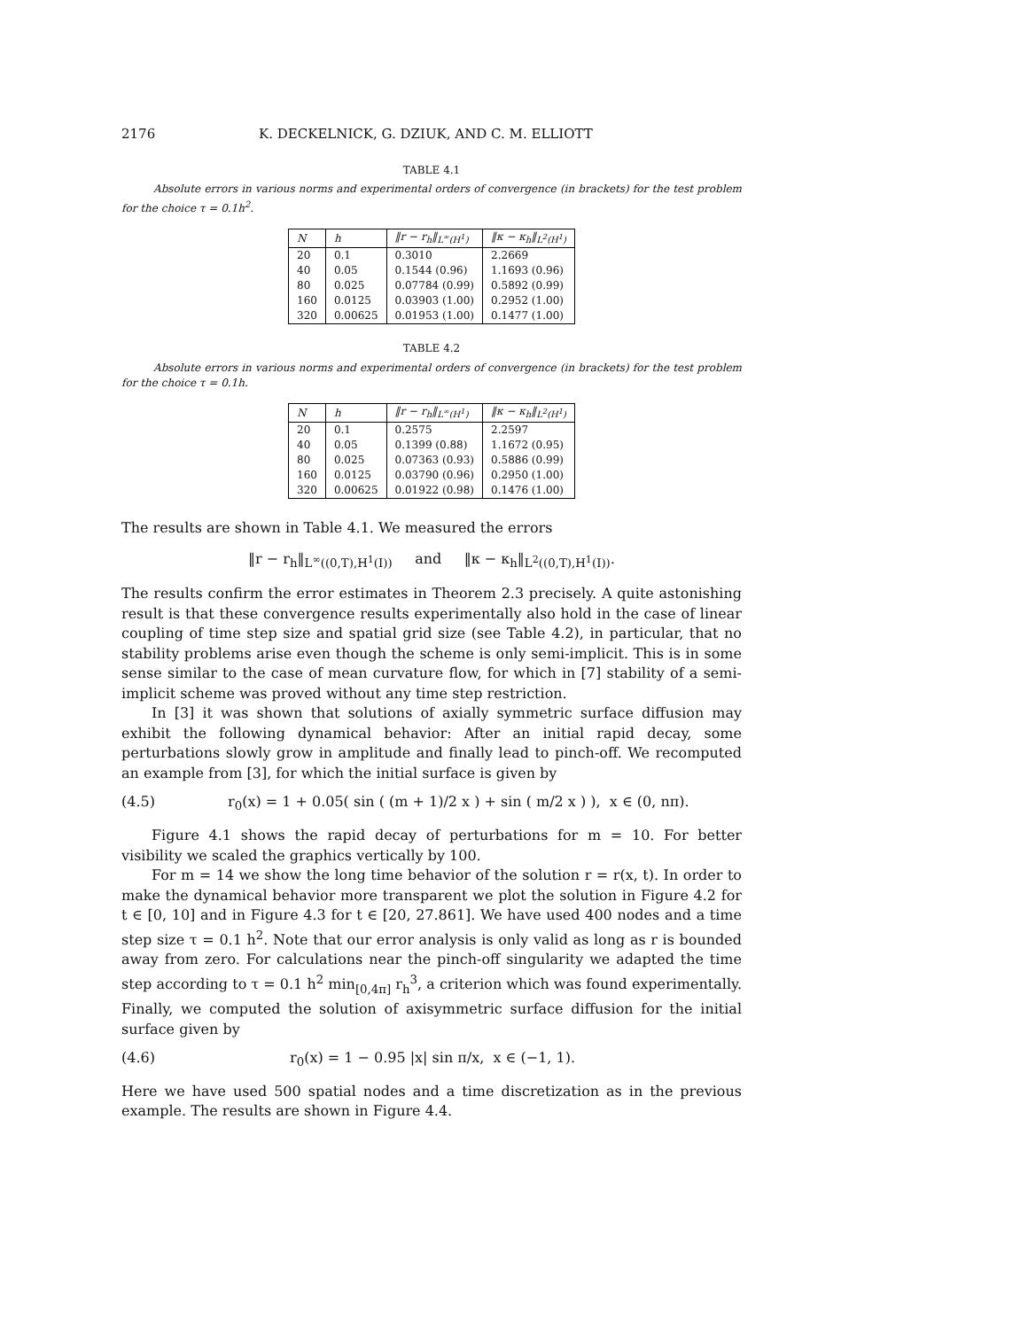2176 K. DECKELNICK, G. DZIUK, AND C. M. ELLIOTT
TABLE 4.1
Absolute errors in various norms and experimental orders of convergence (in brackets) for the test problem for the choice τ = 0.1h<sup>2</sup>.
| N | h | ‖r − r<sub>h</sub>‖<sub>L<sup>∞</sup>(H<sup>1</sup>)</sub> | ‖κ − κ<sub>h</sub>‖<sub>L<sup>2</sup>(H<sup>1</sup>)</sub> |
| --- | --- | --- | --- |
| 20 | 0.1 | 0.3010 | 2.2669 |
| 40 | 0.05 | 0.1544 (0.96) | 1.1693 (0.96) |
| 80 | 0.025 | 0.07784 (0.99) | 0.5892 (0.99) |
| 160 | 0.0125 | 0.03903 (1.00) | 0.2952 (1.00) |
| 320 | 0.00625 | 0.01953 (1.00) | 0.1477 (1.00) |
TABLE 4.2
Absolute errors in various norms and experimental orders of convergence (in brackets) for the test problem for the choice τ = 0.1h.
| N | h | ‖r − r<sub>h</sub>‖<sub>L<sup>∞</sup>(H<sup>1</sup>)</sub> | ‖κ − κ<sub>h</sub>‖<sub>L<sup>2</sup>(H<sup>1</sup>)</sub> |
| --- | --- | --- | --- |
| 20 | 0.1 | 0.2575 | 2.2597 |
| 40 | 0.05 | 0.1399 (0.88) | 1.1672 (0.95) |
| 80 | 0.025 | 0.07363 (0.93) | 0.5886 (0.99) |
| 160 | 0.0125 | 0.03790 (0.96) | 0.2950 (1.00) |
| 320 | 0.00625 | 0.01922 (0.98) | 0.1476 (1.00) |
The results are shown in Table 4.1. We measured the errors
‖r − r<sub>h</sub>‖<sub>L<sup>∞</sup>((0,T),H<sup>1</sup>(I))</sub> and ‖κ − κ<sub>h</sub>‖<sub>L<sup>2</sup>((0,T),H<sup>1</sup>(I))</sub>.
The results confirm the error estimates in Theorem 2.3 precisely. A quite astonishing result is that these convergence results experimentally also hold in the case of linear coupling of time step size and spatial grid size (see Table 4.2), in particular, that no stability problems arise even though the scheme is only semi-implicit. This is in some sense similar to the case of mean curvature flow, for which in [7] stability of a semi-implicit scheme was proved without any time step restriction.
In [3] it was shown that solutions of axially symmetric surface diffusion may exhibit the following dynamical behavior: After an initial rapid decay, some perturbations slowly grow in amplitude and finally lead to pinch-off. We recomputed an example from [3], for which the initial surface is given by
(4.5) r<sub>0</sub>(x) = 1 + 0.05( sin ( (m + 1)/2 x ) + sin ( m/2 x ) ), x ∈ (0, nπ).
Figure 4.1 shows the rapid decay of perturbations for m = 10. For better visibility we scaled the graphics vertically by 100.
For m = 14 we show the long time behavior of the solution r = r(x, t). In order to make the dynamical behavior more transparent we plot the solution in Figure 4.2 for t ∈ [0, 10] and in Figure 4.3 for t ∈ [20, 27.861]. We have used 400 nodes and a time step size τ = 0.1 h<sup>2</sup>. Note that our error analysis is only valid as long as r is bounded away from zero. For calculations near the pinch-off singularity we adapted the time step according to τ = 0.1 h<sup>2</sup> min<sub>[0,4π]</sub> r<sub>h</sub><sup>3</sup>, a criterion which was found experimentally. Finally, we computed the solution of axisymmetric surface diffusion for the initial surface given by
(4.6) r<sub>0</sub>(x) = 1 − 0.95 |x| sin π/x, x ∈ (−1, 1).
Here we have used 500 spatial nodes and a time discretization as in the previous example. The results are shown in Figure 4.4.